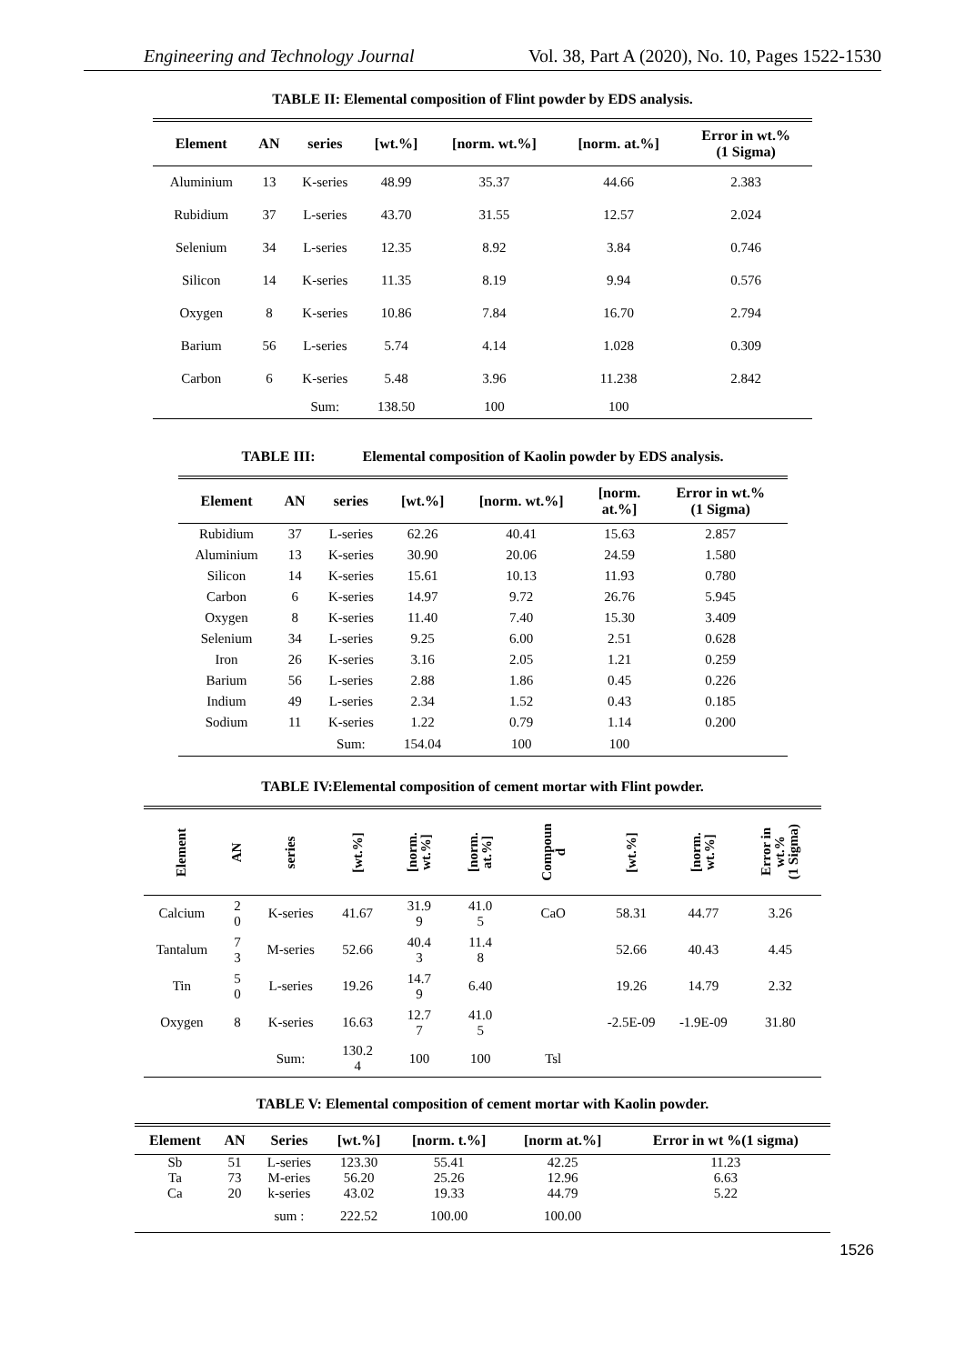Engineering and Technology Journal Vol. 38, Part A (2020), No. 10, Pages 1522-1530
TABLE II: Elemental composition of Flint powder by EDS analysis.
| Element | AN | series | [wt.%] | [norm. wt.%] | [norm. at.%] | Error in wt.% (1 Sigma) |
| --- | --- | --- | --- | --- | --- | --- |
| Aluminium | 13 | K-series | 48.99 | 35.37 | 44.66 | 2.383 |
| Rubidium | 37 | L-series | 43.70 | 31.55 | 12.57 | 2.024 |
| Selenium | 34 | L-series | 12.35 | 8.92 | 3.84 | 0.746 |
| Silicon | 14 | K-series | 11.35 | 8.19 | 9.94 | 0.576 |
| Oxygen | 8 | K-series | 10.86 | 7.84 | 16.70 | 2.794 |
| Barium | 56 | L-series | 5.74 | 4.14 | 1.028 | 0.309 |
| Carbon | 6 | K-series | 5.48 | 3.96 | 11.238 | 2.842 |
| | | Sum: | 138.50 | 100 | 100 | |
TABLE III: Elemental composition of Kaolin powder by EDS analysis.
| Element | AN | series | [wt.%] | [norm. wt.%] | [norm. at.%] | Error in wt.% (1 Sigma) |
| --- | --- | --- | --- | --- | --- | --- |
| Rubidium | 37 | L-series | 62.26 | 40.41 | 15.63 | 2.857 |
| Aluminium | 13 | K-series | 30.90 | 20.06 | 24.59 | 1.580 |
| Silicon | 14 | K-series | 15.61 | 10.13 | 11.93 | 0.780 |
| Carbon | 6 | K-series | 14.97 | 9.72 | 26.76 | 5.945 |
| Oxygen | 8 | K-series | 11.40 | 7.40 | 15.30 | 3.409 |
| Selenium | 34 | L-series | 9.25 | 6.00 | 2.51 | 0.628 |
| Iron | 26 | K-series | 3.16 | 2.05 | 1.21 | 0.259 |
| Barium | 56 | L-series | 2.88 | 1.86 | 0.45 | 0.226 |
| Indium | 49 | L-series | 2.34 | 1.52 | 0.43 | 0.185 |
| Sodium | 11 | K-series | 1.22 | 0.79 | 1.14 | 0.200 |
| | | Sum: | 154.04 | 100 | 100 | |
TABLE IV:Elemental composition of cement mortar with Flint powder.
| Element | AN | series | [wt.%] | [norm. wt.%] | [norm. at.%] | Compoun d | [wt.%] | [norm. wt.%] | Error in wt.% (1 Sigma) |
| --- | --- | --- | --- | --- | --- | --- | --- | --- | --- |
| Calcium | 2 0 | K-series | 41.67 | 31.9 9 | 41.0 5 | CaO | 58.31 | 44.77 | 3.26 |
| Tantalum | 7 3 | M-series | 52.66 | 40.4 3 | 11.4 8 | | 52.66 | 40.43 | 4.45 |
| Tin | 5 0 | L-series | 19.26 | 14.7 9 | 6.40 | | 19.26 | 14.79 | 2.32 |
| Oxygen | 8 | K-series | 16.63 | 12.7 7 | 41.0 5 | | -2.5E-09 | -1.9E-09 | 31.80 |
| | | Sum: | 130.2 4 | 100 | 100 | Tsl | | | |
TABLE V: Elemental composition of cement mortar with Kaolin powder.
| Element | AN | Series | [wt.%] | [norm. t.%] | [norm at.%] | Error in wt %(1 sigma) |
| --- | --- | --- | --- | --- | --- | --- |
| Sb | 51 | L-series | 123.30 | 55.41 | 42.25 | 11.23 |
| Ta | 73 | M-eries | 56.20 | 25.26 | 12.96 | 6.63 |
| Ca | 20 | k-series | 43.02 | 19.33 | 44.79 | 5.22 |
| | | sum : | 222.52 | 100.00 | 100.00 | |
1526